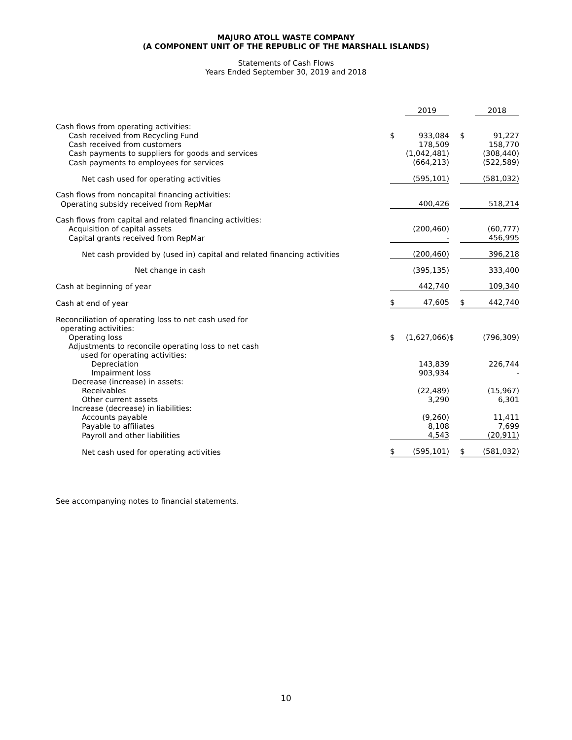MAJURO ATOLL WASTE COMPANY
(A COMPONENT UNIT OF THE REPUBLIC OF THE MARSHALL ISLANDS)
Statements of Cash Flows
Years Ended September 30, 2019 and 2018
| | | 2019 | | | 2018 |
| Cash flows from operating activities: | | | | | |
| Cash received from Recycling Fund | $ | 933,084 | | $ | 91,227 |
| Cash received from customers | | 178,509 | | | 158,770 |
| Cash payments to suppliers for goods and services | | (1,042,481) | | | (308,440) |
| Cash payments to employees for services | | (664,213) | | | (522,589) |
| Net cash used for operating activities | | (595,101) | | | (581,032) |
| Cash flows from noncapital financing activities: | | | | | |
| Operating subsidy received from RepMar | | 400,426 | | | 518,214 |
| Cash flows from capital and related financing activities: | | | | | |
| Acquisition of capital assets | | (200,460) | | | (60,777) |
| Capital grants received from RepMar | | - | | | 456,995 |
| Net cash provided by (used in) capital and related financing activities | | (200,460) | | | 396,218 |
| Net change in cash | | (395,135) | | | 333,400 |
| Cash at beginning of year | | 442,740 | | | 109,340 |
| Cash at end of year | $ | 47,605 | | $ | 442,740 |
| Reconciliation of operating loss to net cash used for operating activities: | | | | | |
| Operating loss | $ | (1,627,066) | $ | | (796,309) |
| Adjustments to reconcile operating loss to net cash used for operating activities: | | | | | |
| Depreciation | | 143,839 | | | 226,744 |
| Impairment loss | | 903,934 | | | - |
| Decrease (increase) in assets: | | | | | |
| Receivables | | (22,489) | | | (15,967) |
| Other current assets | | 3,290 | | | 6,301 |
| Increase (decrease) in liabilities: | | | | | |
| Accounts payable | | (9,260) | | | 11,411 |
| Payable to affiliates | | 8,108 | | | 7,699 |
| Payroll and other liabilities | | 4,543 | | | (20,911) |
| Net cash used for operating activities | $ | (595,101) | | $ | (581,032) |
See accompanying notes to financial statements.
10